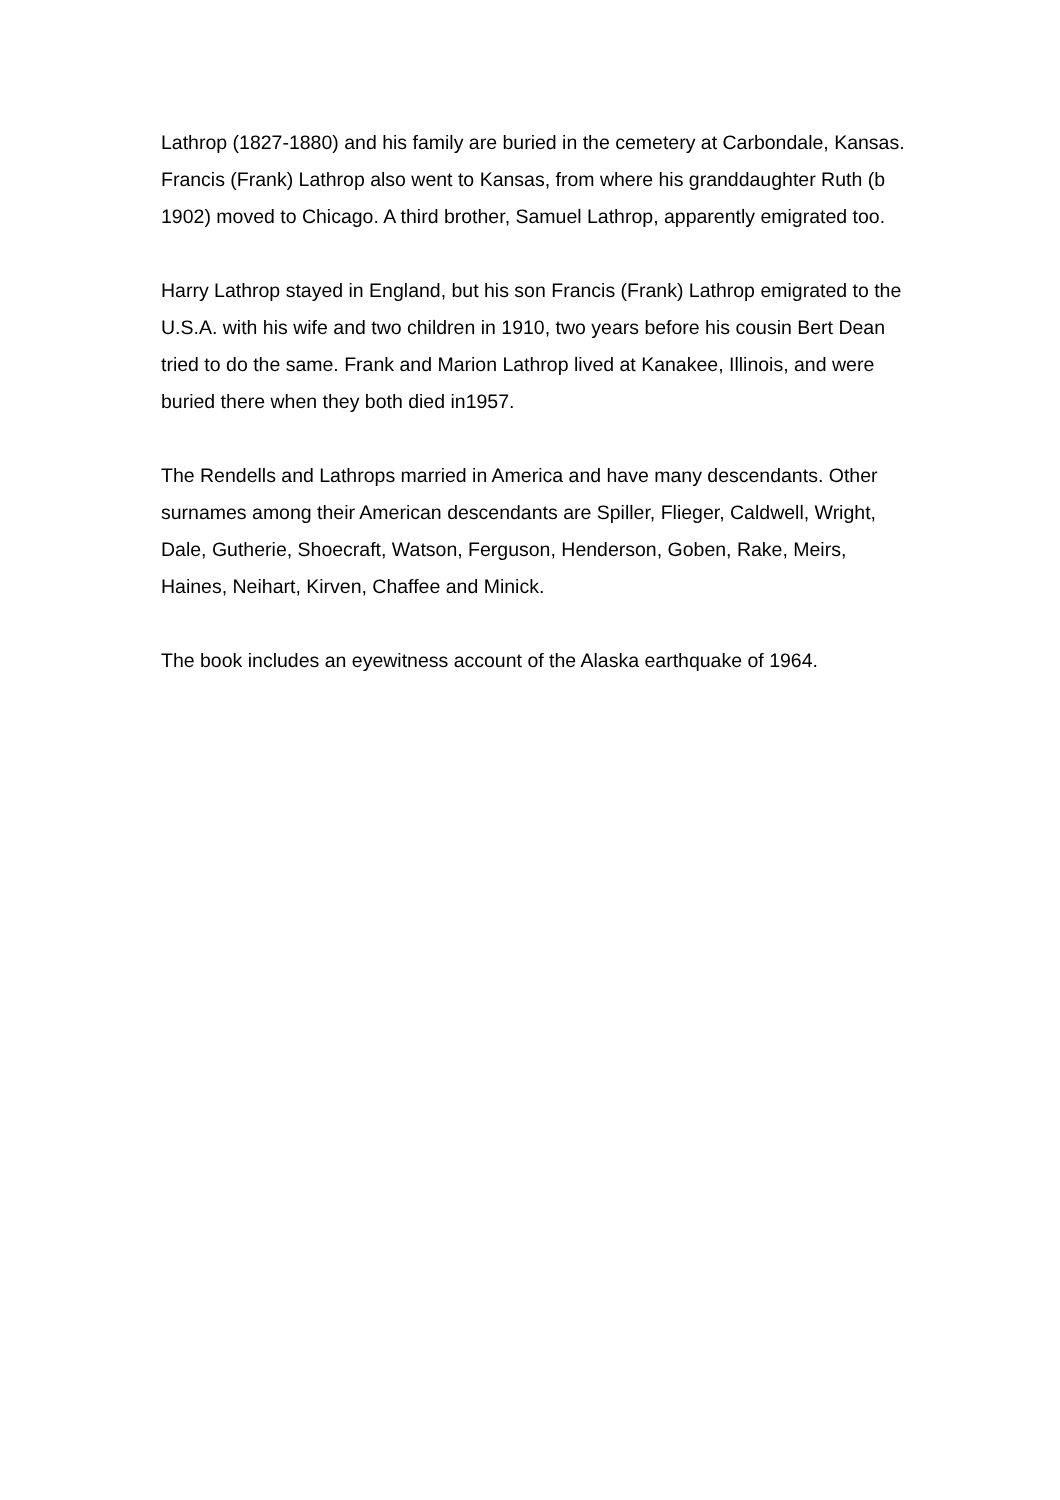Lathrop (1827-1880) and his family are buried in the cemetery at Carbondale, Kansas. Francis (Frank) Lathrop also went to Kansas, from where his granddaughter Ruth (b 1902) moved to Chicago. A third brother, Samuel Lathrop, apparently emigrated too.
Harry Lathrop stayed in England, but his son Francis (Frank) Lathrop emigrated to the U.S.A. with his wife and two children in 1910, two years before his cousin Bert Dean tried to do the same. Frank and Marion Lathrop lived at Kanakee, Illinois, and were buried there when they both died in1957.
The Rendells and Lathrops married in America and have many descendants. Other surnames among their American descendants are Spiller, Flieger, Caldwell, Wright, Dale, Gutherie, Shoecraft, Watson, Ferguson, Henderson, Goben, Rake, Meirs, Haines, Neihart, Kirven, Chaffee and Minick.
The book includes an eyewitness account of the Alaska earthquake of 1964.